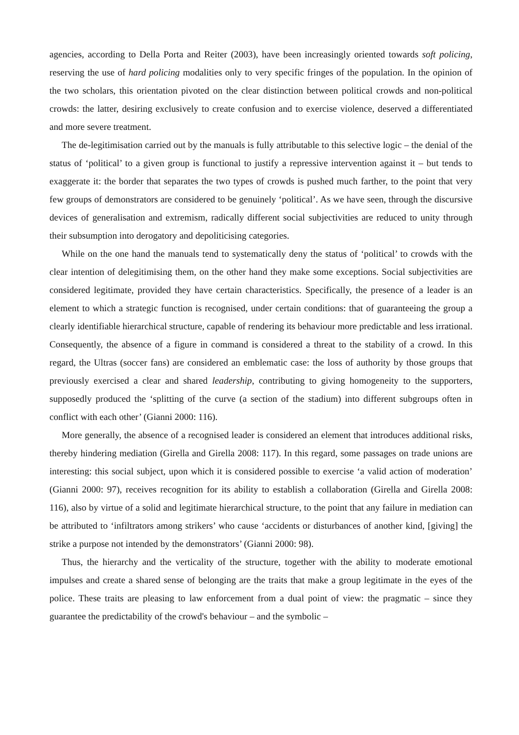agencies, according to Della Porta and Reiter (2003), have been increasingly oriented towards soft policing, reserving the use of hard policing modalities only to very specific fringes of the population. In the opinion of the two scholars, this orientation pivoted on the clear distinction between political crowds and non-political crowds: the latter, desiring exclusively to create confusion and to exercise violence, deserved a differentiated and more severe treatment.
The de-legitimisation carried out by the manuals is fully attributable to this selective logic – the denial of the status of ‘political’ to a given group is functional to justify a repressive intervention against it – but tends to exaggerate it: the border that separates the two types of crowds is pushed much farther, to the point that very few groups of demonstrators are considered to be genuinely ‘political’. As we have seen, through the discursive devices of generalisation and extremism, radically different social subjectivities are reduced to unity through their subsumption into derogatory and depoliticising categories.
While on the one hand the manuals tend to systematically deny the status of ‘political’ to crowds with the clear intention of delegitimising them, on the other hand they make some exceptions. Social subjectivities are considered legitimate, provided they have certain characteristics. Specifically, the presence of a leader is an element to which a strategic function is recognised, under certain conditions: that of guaranteeing the group a clearly identifiable hierarchical structure, capable of rendering its behaviour more predictable and less irrational. Consequently, the absence of a figure in command is considered a threat to the stability of a crowd. In this regard, the Ultras (soccer fans) are considered an emblematic case: the loss of authority by those groups that previously exercised a clear and shared leadership, contributing to giving homogeneity to the supporters, supposedly produced the ‘splitting of the curve (a section of the stadium) into different subgroups often in conflict with each other’ (Gianni 2000: 116).
More generally, the absence of a recognised leader is considered an element that introduces additional risks, thereby hindering mediation (Girella and Girella 2008: 117). In this regard, some passages on trade unions are interesting: this social subject, upon which it is considered possible to exercise ‘a valid action of moderation’ (Gianni 2000: 97), receives recognition for its ability to establish a collaboration (Girella and Girella 2008: 116), also by virtue of a solid and legitimate hierarchical structure, to the point that any failure in mediation can be attributed to ‘infiltrators among strikers’ who cause ‘accidents or disturbances of another kind, [giving] the strike a purpose not intended by the demonstrators’ (Gianni 2000: 98).
Thus, the hierarchy and the verticality of the structure, together with the ability to moderate emotional impulses and create a shared sense of belonging are the traits that make a group legitimate in the eyes of the police. These traits are pleasing to law enforcement from a dual point of view: the pragmatic – since they guarantee the predictability of the crowd's behaviour – and the symbolic –